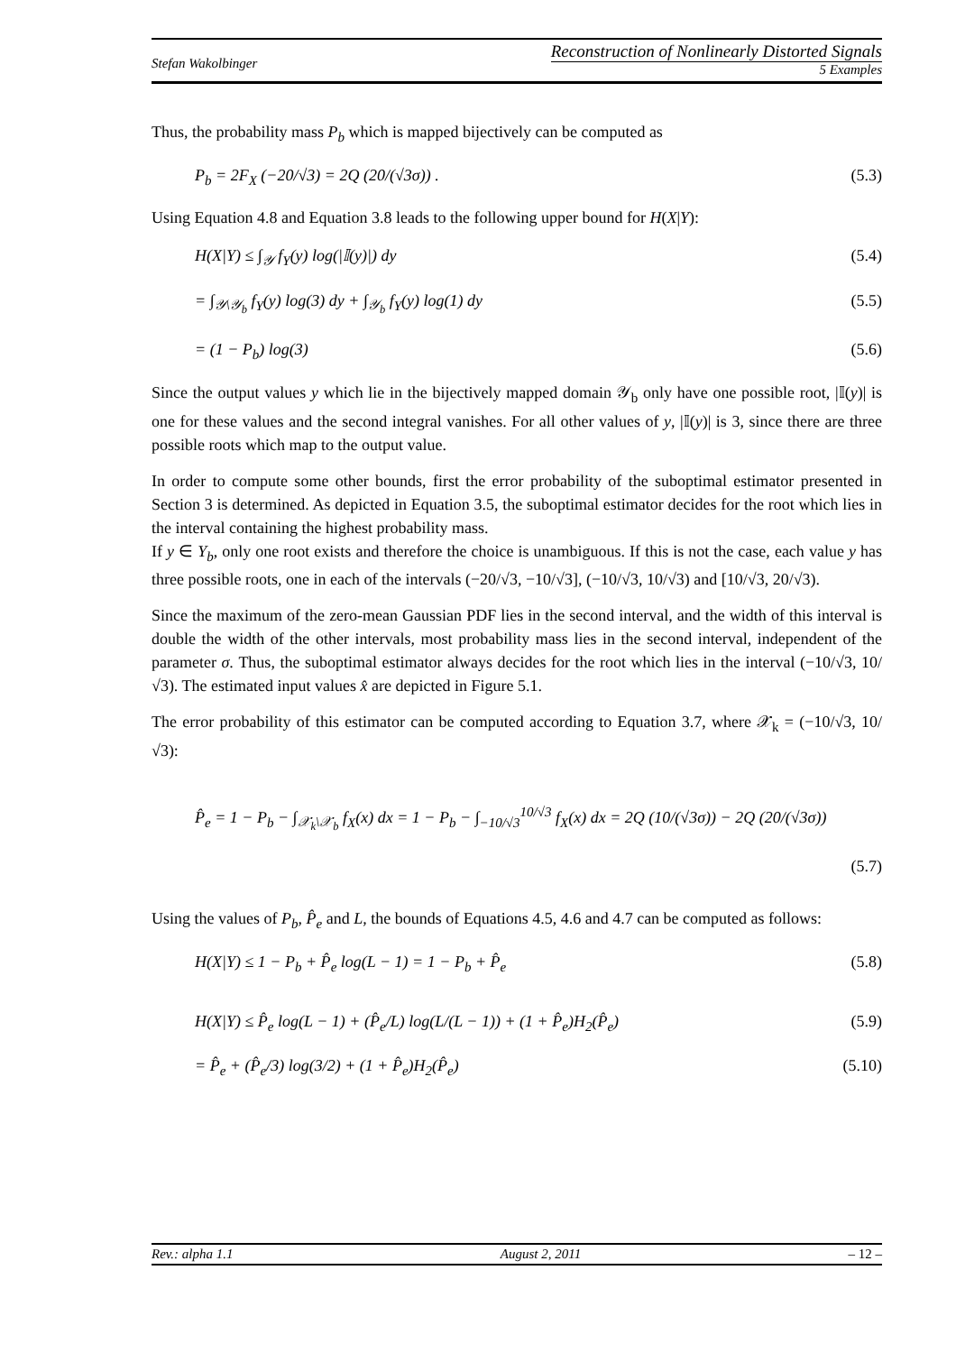Stefan Wakolbinger
Reconstruction of Nonlinearly Distorted Signals
5 Examples
Thus, the probability mass P<sub>b</sub> which is mapped bijectively can be computed as
P<sub>b</sub> = 2F<sub>X</sub> (−20/√3) = 2Q (20/(√3σ)) .
(5.3)
Using Equation 4.8 and Equation 3.8 leads to the following upper bound for H(X|Y):
H(X|Y) ≤ ∫<sub>𝒴</sub> f<sub>Y</sub>(y) log(|𝕀(y)|) dy
(5.4)
= ∫<sub>𝒴\𝒴<sub>b</sub></sub> f<sub>Y</sub>(y) log(3) dy + ∫<sub>𝒴<sub>b</sub></sub> f<sub>Y</sub>(y) log(1) dy
(5.5)
= (1 − P<sub>b</sub>) log(3) (5.6)
Since the output values y which lie in the bijectively mapped domain 𝒴<sub>b</sub> only have one possible root, |𝕀(y)| is one for these values and the second integral vanishes. For all other values of y, |𝕀(y)| is 3, since there are three possible roots which map to the output value.
In order to compute some other bounds, first the error probability of the suboptimal estimator presented in Section 3 is determined. As depicted in Equation 3.5, the suboptimal estimator decides for the root which lies in the interval containing the highest probability mass.
If y ∈ Y<sub>b</sub>, only one root exists and therefore the choice is unambiguous. If this is not the case, each value y has three possible roots, one in each of the intervals (−20/√3, −10/√3], (−10/√3, 10/√3) and [10/√3, 20/√3).
Since the maximum of the zero-mean Gaussian PDF lies in the second interval, and the width of this interval is double the width of the other intervals, most probability mass lies in the second interval, independent of the parameter σ. Thus, the suboptimal estimator always decides for the root which lies in the interval (−10/√3, 10/√3). The estimated input values x̂ are depicted in Figure 5.1.
The error probability of this estimator can be computed according to Equation 3.7, where 𝒳<sub>k</sub> = (−10/√3, 10/√3):
P̂<sub>e</sub> = 1 − P<sub>b</sub> − ∫<sub>𝒳<sub>k</sub>\𝒳<sub>b</sub></sub> f<sub>X</sub>(x) dx = 1 − P<sub>b</sub> − ∫<sub>−10/√3</sub><sup>10/√3</sup> f<sub>X</sub>(x) dx = 2Q (10/(√3σ)) − 2Q (20/(√3σ))
(5.7)
Using the values of P<sub>b</sub>, P̂<sub>e</sub> and L, the bounds of Equations 4.5, 4.6 and 4.7 can be computed as follows:
H(X|Y) ≤ 1 − P<sub>b</sub> + P̂<sub>e</sub> log(L − 1) = 1 − P<sub>b</sub> + P̂<sub>e</sub>
(5.8)
H(X|Y) ≤ P̂<sub>e</sub> log(L − 1) + (P̂<sub>e</sub>/L) log(L/(L − 1)) + (1 + P̂<sub>e</sub>)H<sub>2</sub>(P̂<sub>e</sub>)
(5.9)
= P̂<sub>e</sub> + (P̂<sub>e</sub>/3) log(3/2) + (1 + P̂<sub>e</sub>)H<sub>2</sub>(P̂<sub>e</sub>)
(5.10)
Rev.: alpha 1.1 August 2, 2011 – 12 –